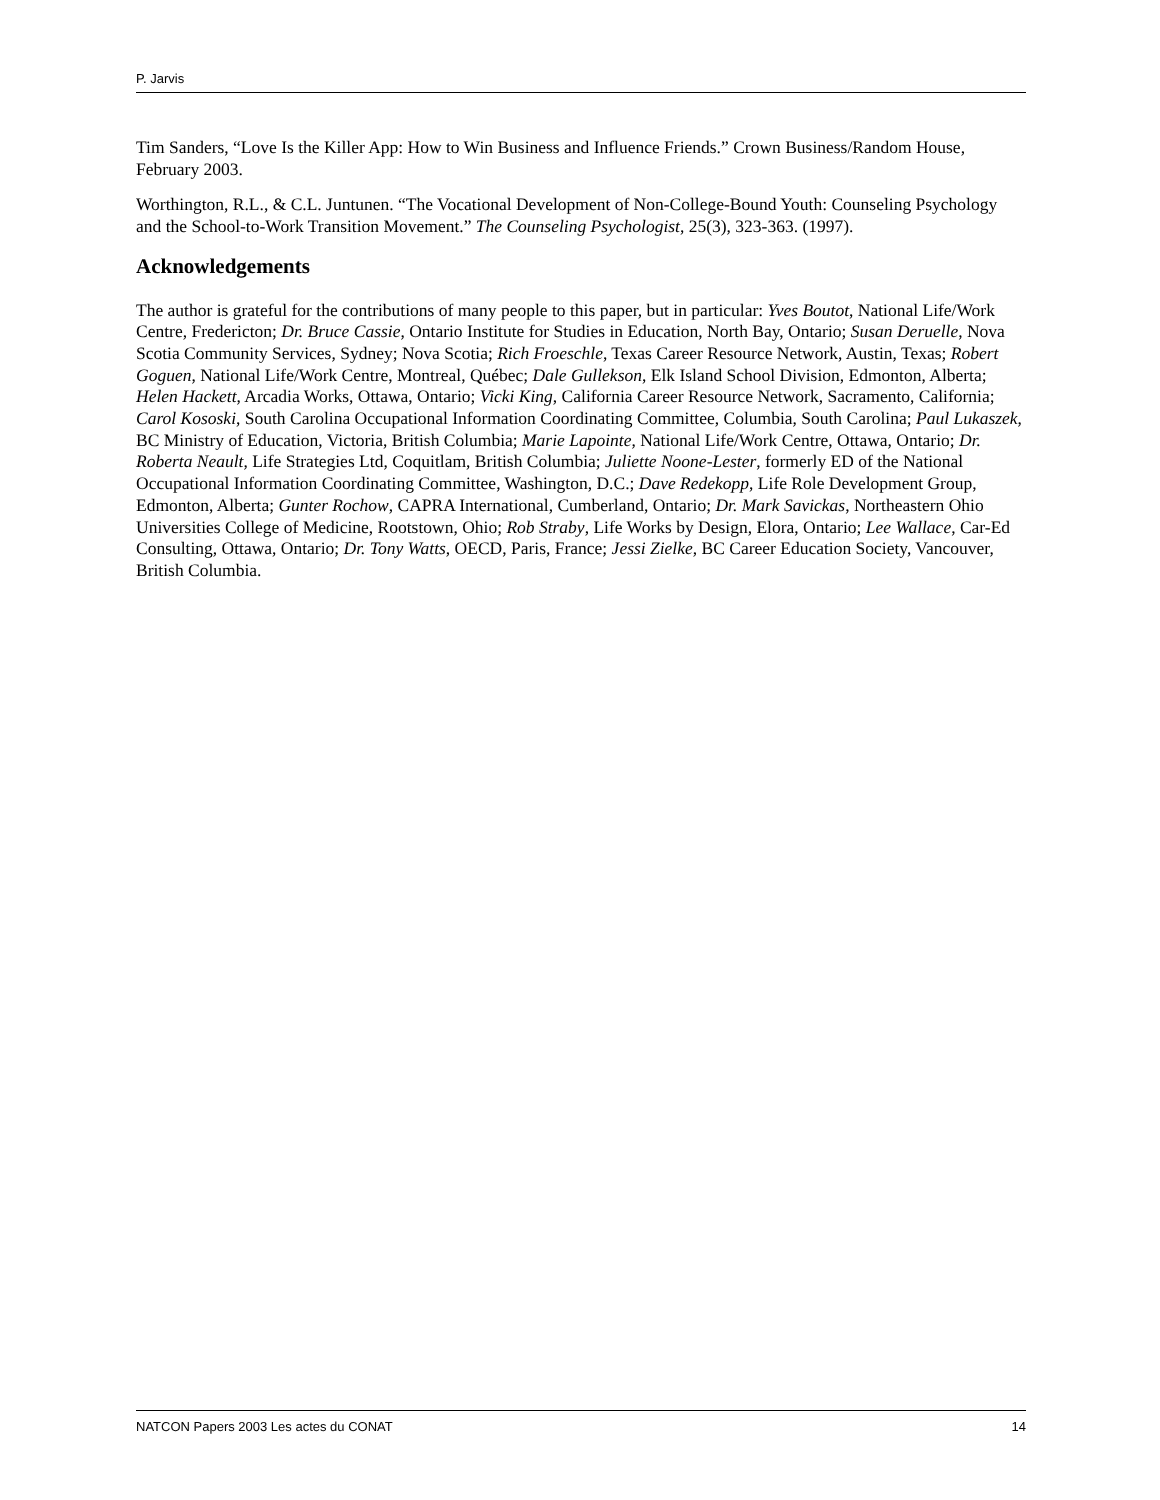P. Jarvis
Tim Sanders, “Love Is the Killer App: How to Win Business and Influence Friends.” Crown Business/Random House, February 2003.
Worthington, R.L., & C.L. Juntunen. “The Vocational Development of Non-College-Bound Youth: Counseling Psychology and the School-to-Work Transition Movement.” The Counseling Psychologist, 25(3), 323-363. (1997).
Acknowledgements
The author is grateful for the contributions of many people to this paper, but in particular: Yves Boutot, National Life/Work Centre, Fredericton; Dr. Bruce Cassie, Ontario Institute for Studies in Education, North Bay, Ontario; Susan Deruelle, Nova Scotia Community Services, Sydney; Nova Scotia; Rich Froeschle, Texas Career Resource Network, Austin, Texas; Robert Goguen, National Life/Work Centre, Montreal, Québec; Dale Gullekson, Elk Island School Division, Edmonton, Alberta; Helen Hackett, Arcadia Works, Ottawa, Ontario; Vicki King, California Career Resource Network, Sacramento, California; Carol Kososki, South Carolina Occupational Information Coordinating Committee, Columbia, South Carolina; Paul Lukaszek, BC Ministry of Education, Victoria, British Columbia; Marie Lapointe, National Life/Work Centre, Ottawa, Ontario; Dr. Roberta Neault, Life Strategies Ltd, Coquitlam, British Columbia; Juliette Noone-Lester, formerly ED of the National Occupational Information Coordinating Committee, Washington, D.C.; Dave Redekopp, Life Role Development Group, Edmonton, Alberta; Gunter Rochow, CAPRA International, Cumberland, Ontario; Dr. Mark Savickas, Northeastern Ohio Universities College of Medicine, Rootstown, Ohio; Rob Straby, Life Works by Design, Elora, Ontario; Lee Wallace, Car-Ed Consulting, Ottawa, Ontario; Dr. Tony Watts, OECD, Paris, France; Jessi Zielke, BC Career Education Society, Vancouver, British Columbia.
NATCON Papers 2003 Les actes du CONAT 14